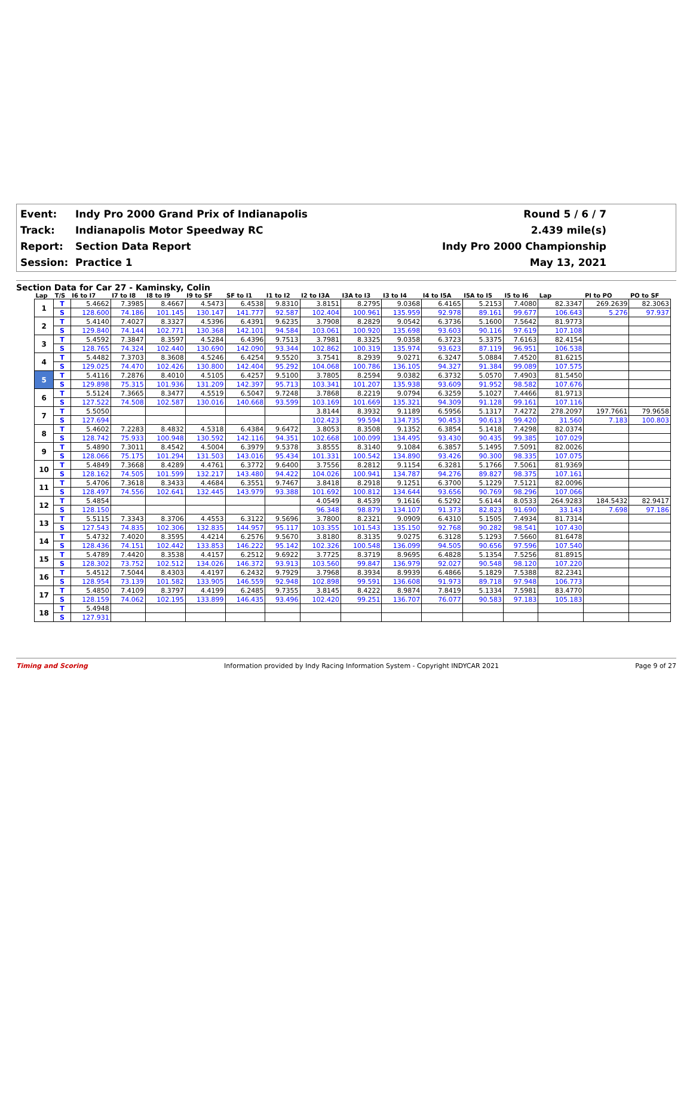Event: Indy Pro 2000 Grand Prix of Indianapolis Round 5 / 6 / 7
Track: Indianapolis Motor Speedway RC 2.439 mile(s)
Report: Section Data Report Indy Pro 2000 Championship
Session: Practice 1 May 13, 2021
Section Data for Car 27 - Kaminsky, Colin
| Lap | T/S | I6 to I7 | I7 to I8 | I8 to I9 | I9 to SF | SF to I1 | I1 to I2 | I2 to I3A | I3A to I3 | I3 to I4 | I4 to I5A | I5A to I5 | I5 to I6 | Lap | PI to PO | PO to SF |
| --- | --- | --- | --- | --- | --- | --- | --- | --- | --- | --- | --- | --- | --- | --- | --- | --- |
| 1 | T | 5.4662 | 7.3985 | 8.4667 | 4.5473 | 6.4538 | 9.8310 | 3.8151 | 8.2795 | 9.0368 | 6.4165 | 5.2153 | 7.4080 | 82.3347 | 269.2639 | 82.3063 |
| | S | 128.600 | 74.186 | 101.145 | 130.147 | 141.777 | 92.587 | 102.404 | 100.961 | 135.959 | 92.978 | 89.161 | 99.677 | 106.643 | 5.276 | 97.937 |
| 2 | T | 5.4140 | 7.4027 | 8.3327 | 4.5396 | 6.4391 | 9.6235 | 3.7908 | 8.2829 | 9.0542 | 6.3736 | 5.1600 | 7.5642 | 81.9773 | | |
| | S | 129.840 | 74.144 | 102.771 | 130.368 | 142.101 | 94.584 | 103.061 | 100.920 | 135.698 | 93.603 | 90.116 | 97.619 | 107.108 | | |
| 3 | T | 5.4592 | 7.3847 | 8.3597 | 4.5284 | 6.4396 | 9.7513 | 3.7981 | 8.3325 | 9.0358 | 6.3723 | 5.3375 | 7.6163 | 82.4154 | | |
| | S | 128.765 | 74.324 | 102.440 | 130.690 | 142.090 | 93.344 | 102.862 | 100.319 | 135.974 | 93.623 | 87.119 | 96.951 | 106.538 | | |
| 4 | T | 5.4482 | 7.3703 | 8.3608 | 4.5246 | 6.4254 | 9.5520 | 3.7541 | 8.2939 | 9.0271 | 6.3247 | 5.0884 | 7.4520 | 81.6215 | | |
| | S | 129.025 | 74.470 | 102.426 | 130.800 | 142.404 | 95.292 | 104.068 | 100.786 | 136.105 | 94.327 | 91.384 | 99.089 | 107.575 | | |
| 5 | T | 5.4116 | 7.2876 | 8.4010 | 4.5105 | 6.4257 | 9.5100 | 3.7805 | 8.2594 | 9.0382 | 6.3732 | 5.0570 | 7.4903 | 81.5450 | | |
| | S | 129.898 | 75.315 | 101.936 | 131.209 | 142.397 | 95.713 | 103.341 | 101.207 | 135.938 | 93.609 | 91.952 | 98.582 | 107.676 | | |
| 6 | T | 5.5124 | 7.3665 | 8.3477 | 4.5519 | 6.5047 | 9.7248 | 3.7868 | 8.2219 | 9.0794 | 6.3259 | 5.1027 | 7.4466 | 81.9713 | | |
| | S | 127.522 | 74.508 | 102.587 | 130.016 | 140.668 | 93.599 | 103.169 | 101.669 | 135.321 | 94.309 | 91.128 | 99.161 | 107.116 | | |
| 7 | T | 5.5050 | | | | | | 3.8144 | 8.3932 | 9.1189 | 6.5956 | 5.1317 | 7.4272 | 278.2097 | 197.7661 | 79.9658 |
| | S | 127.694 | | | | | | 102.423 | 99.594 | 134.735 | 90.453 | 90.613 | 99.420 | 31.560 | 7.183 | 100.803 |
| 8 | T | 5.4602 | 7.2283 | 8.4832 | 4.5318 | 6.4384 | 9.6472 | 3.8053 | 8.3508 | 9.1352 | 6.3854 | 5.1418 | 7.4298 | 82.0374 | | |
| | S | 128.742 | 75.933 | 100.948 | 130.592 | 142.116 | 94.351 | 102.668 | 100.099 | 134.495 | 93.430 | 90.435 | 99.385 | 107.029 | | |
| 9 | T | 5.4890 | 7.3011 | 8.4542 | 4.5004 | 6.3979 | 9.5378 | 3.8555 | 8.3140 | 9.1084 | 6.3857 | 5.1495 | 7.5091 | 82.0026 | | |
| | S | 128.066 | 75.175 | 101.294 | 131.503 | 143.016 | 95.434 | 101.331 | 100.542 | 134.890 | 93.426 | 90.300 | 98.335 | 107.075 | | |
| 10 | T | 5.4849 | 7.3668 | 8.4289 | 4.4761 | 6.3772 | 9.6400 | 3.7556 | 8.2812 | 9.1154 | 6.3281 | 5.1766 | 7.5061 | 81.9369 | | |
| | S | 128.162 | 74.505 | 101.599 | 132.217 | 143.480 | 94.422 | 104.026 | 100.941 | 134.787 | 94.276 | 89.827 | 98.375 | 107.161 | | |
| 11 | T | 5.4706 | 7.3618 | 8.3433 | 4.4684 | 6.3551 | 9.7467 | 3.8418 | 8.2918 | 9.1251 | 6.3700 | 5.1229 | 7.5121 | 82.0096 | | |
| | S | 128.497 | 74.556 | 102.641 | 132.445 | 143.979 | 93.388 | 101.692 | 100.812 | 134.644 | 93.656 | 90.769 | 98.296 | 107.066 | | |
| 12 | T | 5.4854 | | | | | | 4.0549 | 8.4539 | 9.1616 | 6.5292 | 5.6144 | 8.0533 | 264.9283 | 184.5432 | 82.9417 |
| | S | 128.150 | | | | | | 96.348 | 98.879 | 134.107 | 91.373 | 82.823 | 91.690 | 33.143 | 7.698 | 97.186 |
| 13 | T | 5.5115 | 7.3343 | 8.3706 | 4.4553 | 6.3122 | 9.5696 | 3.7800 | 8.2321 | 9.0909 | 6.4310 | 5.1505 | 7.4934 | 81.7314 | | |
| | S | 127.543 | 74.835 | 102.306 | 132.835 | 144.957 | 95.117 | 103.355 | 101.543 | 135.150 | 92.768 | 90.282 | 98.541 | 107.430 | | |
| 14 | T | 5.4732 | 7.4020 | 8.3595 | 4.4214 | 6.2576 | 9.5670 | 3.8180 | 8.3135 | 9.0275 | 6.3128 | 5.1293 | 7.5660 | 81.6478 | | |
| | S | 128.436 | 74.151 | 102.442 | 133.853 | 146.222 | 95.142 | 102.326 | 100.548 | 136.099 | 94.505 | 90.656 | 97.596 | 107.540 | | |
| 15 | T | 5.4789 | 7.4420 | 8.3538 | 4.4157 | 6.2512 | 9.6922 | 3.7725 | 8.3719 | 8.9695 | 6.4828 | 5.1354 | 7.5256 | 81.8915 | | |
| | S | 128.302 | 73.752 | 102.512 | 134.026 | 146.372 | 93.913 | 103.560 | 99.847 | 136.979 | 92.027 | 90.548 | 98.120 | 107.220 | | |
| 16 | T | 5.4512 | 7.5044 | 8.4303 | 4.4197 | 6.2432 | 9.7929 | 3.7968 | 8.3934 | 8.9939 | 6.4866 | 5.1829 | 7.5388 | 82.2341 | | |
| | S | 128.954 | 73.139 | 101.582 | 133.905 | 146.559 | 92.948 | 102.898 | 99.591 | 136.608 | 91.973 | 89.718 | 97.948 | 106.773 | | |
| 17 | T | 5.4850 | 7.4109 | 8.3797 | 4.4199 | 6.2485 | 9.7355 | 3.8145 | 8.4222 | 8.9874 | 7.8419 | 5.1334 | 7.5981 | 83.4770 | | |
| | S | 128.159 | 74.062 | 102.195 | 133.899 | 146.435 | 93.496 | 102.420 | 99.251 | 136.707 | 76.077 | 90.583 | 97.183 | 105.183 | | |
| 18 | T | 5.4948 | | | | | | | | | | | | | | |
| | S | 127.931 | | | | | | | | | | | | | | |
Timing and Scoring Information provided by Indy Racing Information System - Copyright INDYCAR 2021 Page 9 of 27